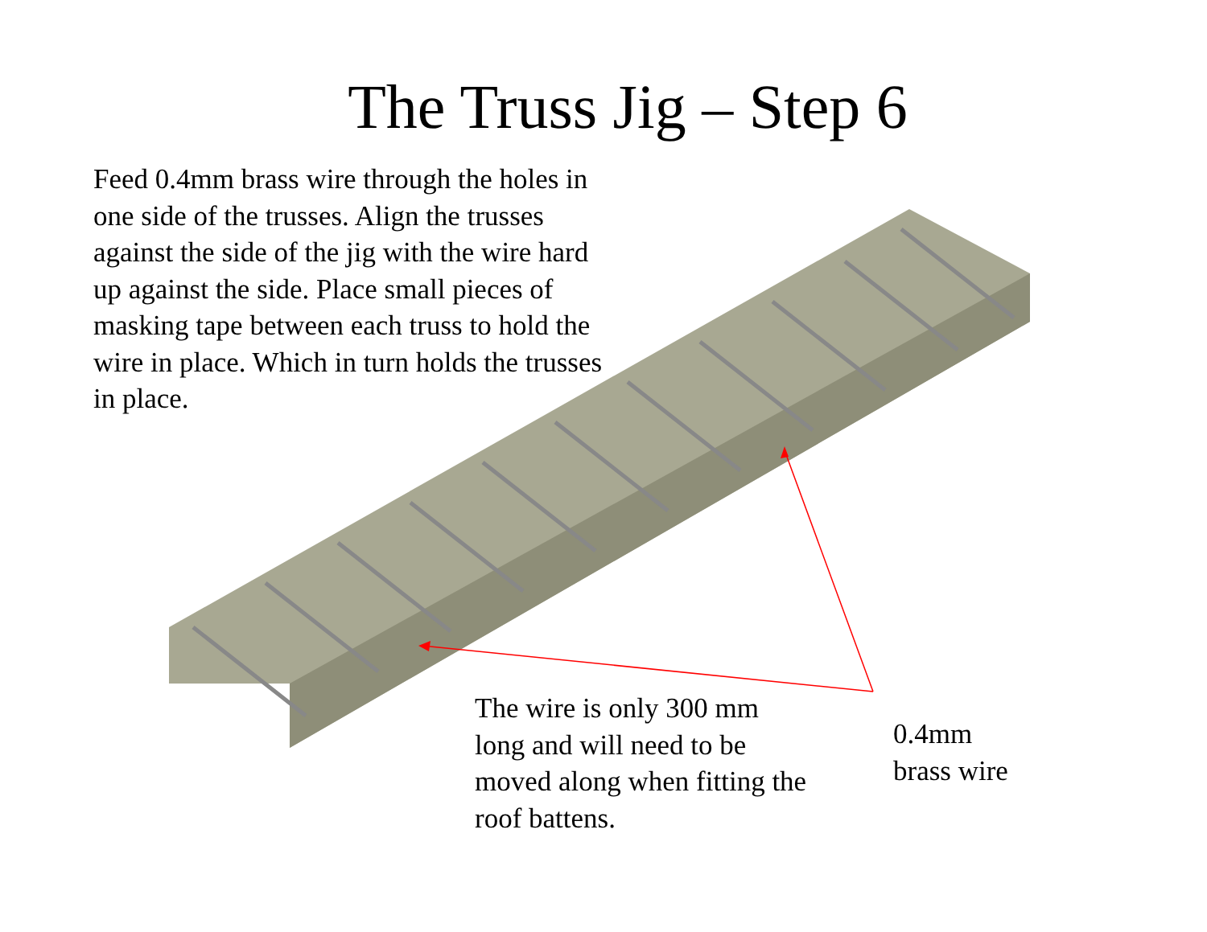The Truss Jig – Step 6
Feed 0.4mm brass wire through the holes in one side of the trusses. Align the trusses against the side of the jig with the wire hard up against the side. Place small pieces of masking tape between each truss to hold the wire in place. Which in turn holds the trusses in place.
The wire is only 300 mm long and will need to be moved along when fitting the roof battens.
0.4mm
brass wire